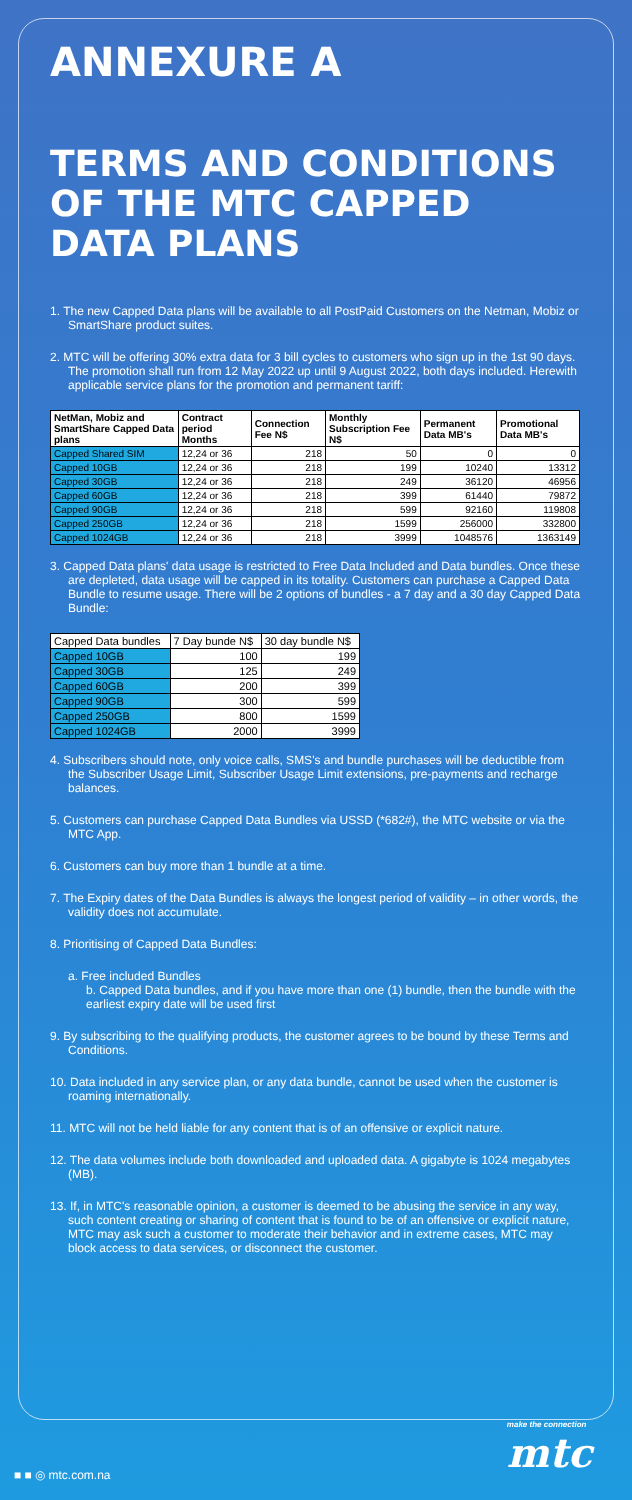ANNEXURE A
TERMS AND CONDITIONS OF THE MTC CAPPED DATA PLANS
1. The new Capped Data plans will be available to all PostPaid Customers on the Netman, Mobiz or SmartShare product suites.
2. MTC will be offering 30% extra data for 3 bill cycles to customers who sign up in the 1st 90 days. The promotion shall run from 12 May 2022 up until 9 August 2022, both days included. Herewith applicable service plans for the promotion and permanent tariff:
| NetMan, Mobiz and SmartShare Capped Data plans | Contract period Months | Connection Fee N$ | Monthly Subscription Fee N$ | Permanent Data MB's | Promotional Data MB's |
| --- | --- | --- | --- | --- | --- |
| Capped Shared SIM | 12,24 or 36 | 218 | 50 | 0 | 0 |
| Capped 10GB | 12,24 or 36 | 218 | 199 | 10240 | 13312 |
| Capped 30GB | 12,24 or 36 | 218 | 249 | 36120 | 46956 |
| Capped 60GB | 12,24 or 36 | 218 | 399 | 61440 | 79872 |
| Capped 90GB | 12,24 or 36 | 218 | 599 | 92160 | 119808 |
| Capped 250GB | 12,24 or 36 | 218 | 1599 | 256000 | 332800 |
| Capped 1024GB | 12,24 or 36 | 218 | 3999 | 1048576 | 1363149 |
3. Capped Data plans' data usage is restricted to Free Data Included and Data bundles. Once these are depleted, data usage will be capped in its totality. Customers can purchase a Capped Data Bundle to resume usage. There will be 2 options of bundles - a 7 day and a 30 day Capped Data Bundle:
| Capped Data bundles | 7 Day bunde N$ | 30 day bundle N$ |
| --- | --- | --- |
| Capped 10GB | 100 | 199 |
| Capped 30GB | 125 | 249 |
| Capped 60GB | 200 | 399 |
| Capped 90GB | 300 | 599 |
| Capped 250GB | 800 | 1599 |
| Capped 1024GB | 2000 | 3999 |
4. Subscribers should note, only voice calls, SMS's and bundle purchases will be deductible from the Subscriber Usage Limit, Subscriber Usage Limit extensions, pre-payments and recharge balances.
5. Customers can purchase Capped Data Bundles via USSD (*682#), the MTC website or via the MTC App.
6. Customers can buy more than 1 bundle at a time.
7. The Expiry dates of the Data Bundles is always the longest period of validity – in other words, the validity does not accumulate.
8. Prioritising of Capped Data Bundles:
a. Free included Bundles
b. Capped Data bundles, and if you have more than one (1) bundle, then the bundle with the earliest expiry date will be used first
9. By subscribing to the qualifying products, the customer agrees to be bound by these Terms and Conditions.
10. Data included in any service plan, or any data bundle, cannot be used when the customer is roaming internationally.
11. MTC will not be held liable for any content that is of an offensive or explicit nature.
12. The data volumes include both downloaded and uploaded data. A gigabyte is 1024 megabytes (MB).
13. If, in MTC's reasonable opinion, a customer is deemed to be abusing the service in any way, such content creating or sharing of content that is found to be of an offensive or explicit nature, MTC may ask such a customer to moderate their behavior and in extreme cases, MTC may block access to data services, or disconnect the customer.
make the connection
mtc
■ ■ ◎ mtc.com.na